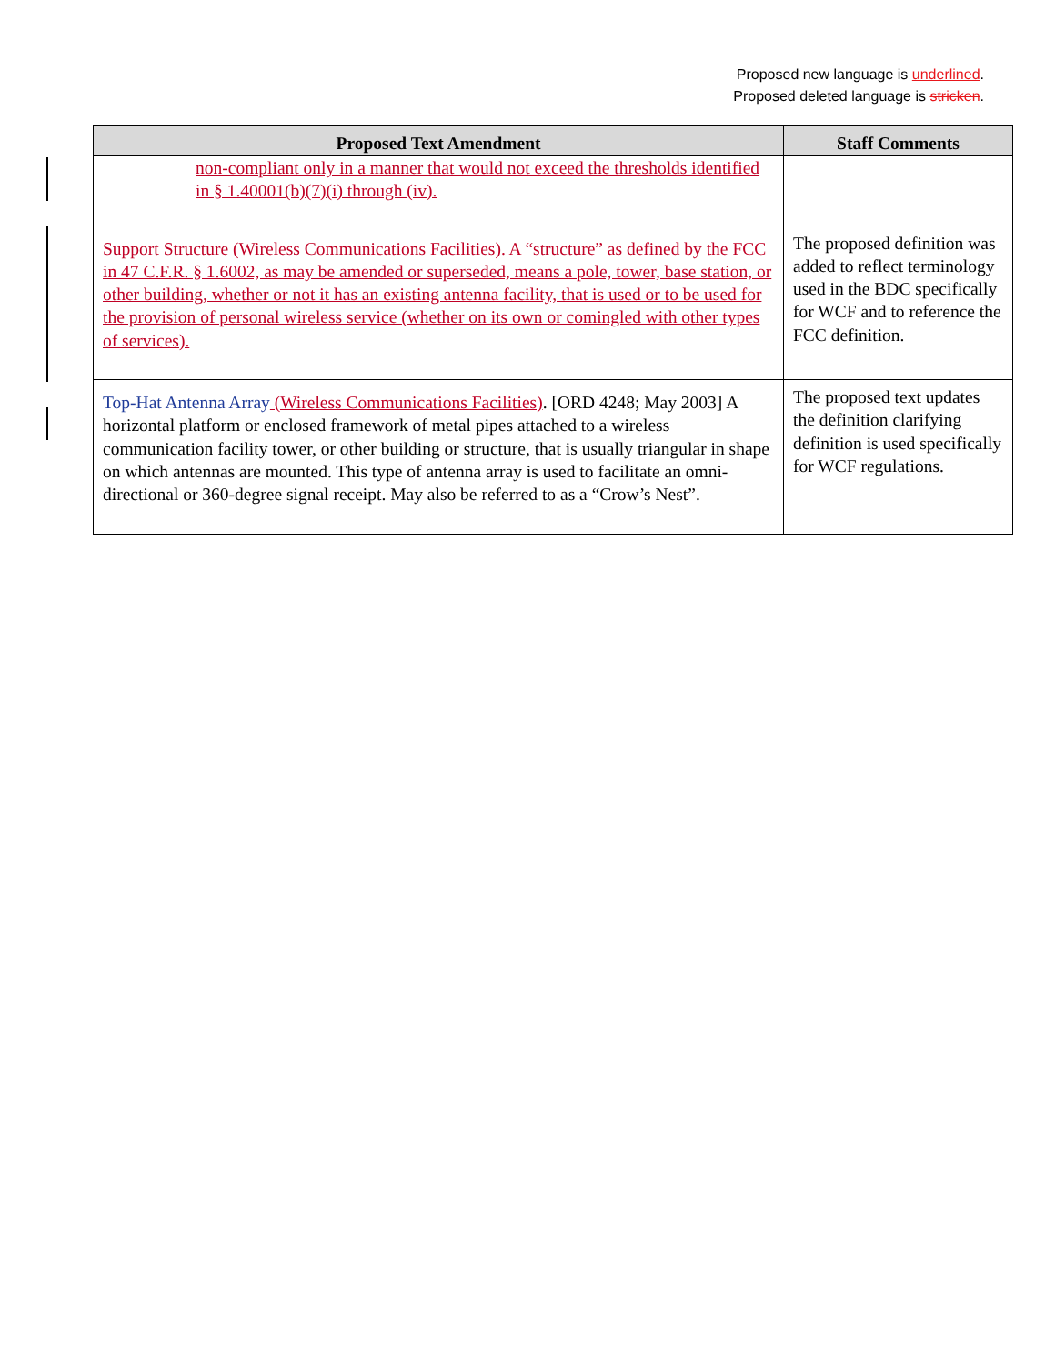Proposed new language is underlined.
Proposed deleted language is stricken.
| Proposed Text Amendment | Staff Comments |
| --- | --- |
| non-compliant only in a manner that would not exceed the thresholds identified in § 1.40001(b)(7)(i) through (iv). | |
| Support Structure (Wireless Communications Facilities). A “structure” as defined by the FCC in 47 C.F.R. § 1.6002, as may be amended or superseded, means a pole, tower, base station, or other building, whether or not it has an existing antenna facility, that is used or to be used for the provision of personal wireless service (whether on its own or comingled with other types of services). | The proposed definition was added to reflect terminology used in the BDC specifically for WCF and to reference the FCC definition. |
| Top-Hat Antenna Array (Wireless Communications Facilities) . [ORD 4248; May 2003] A horizontal platform or enclosed framework of metal pipes attached to a wireless communication facility tower, or other building or structure, that is usually triangular in shape on which antennas are mounted. This type of antenna array is used to facilitate an omni-directional or 360-degree signal receipt. May also be referred to as a “Crow’s Nest”. | The proposed text updates the definition clarifying definition is used specifically for WCF regulations. |